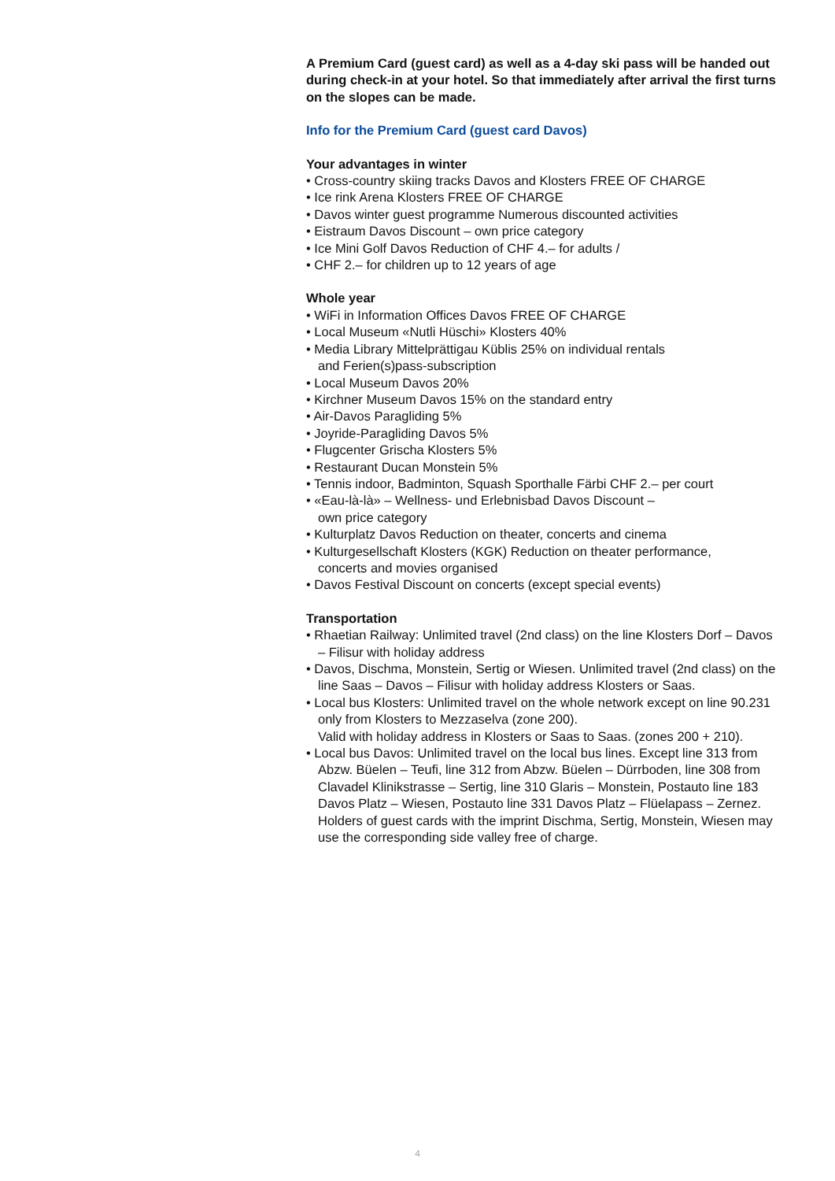A Premium Card (guest card) as well as a 4-day ski pass will be handed out during check-in at your hotel. So that immediately after arrival the first turns on the slopes can be made.
Info for the Premium Card (guest card Davos)
Your advantages in winter
• Cross-country skiing tracks Davos and Klosters FREE OF CHARGE
• Ice rink Arena Klosters FREE OF CHARGE
• Davos winter guest programme Numerous discounted activities
• Eistraum Davos Discount – own price category
• Ice Mini Golf Davos Reduction of CHF 4.– for adults /
• CHF 2.– for children up to 12 years of age
Whole year
• WiFi in Information Offices Davos FREE OF CHARGE
• Local Museum «Nutli Hüschi» Klosters 40%
• Media Library Mittelprättigau Küblis 25% on individual rentals
and Ferien(s)pass-subscription
• Local Museum Davos 20%
• Kirchner Museum Davos 15% on the standard entry
• Air-Davos Paragliding 5%
• Joyride-Paragliding Davos 5%
• Flugcenter Grischa Klosters 5%
• Restaurant Ducan Monstein 5%
• Tennis indoor, Badminton, Squash Sporthalle Färbi CHF 2.– per court
• «Eau-là-là» – Wellness- und Erlebnisbad Davos Discount –
own price category
• Kulturplatz Davos Reduction on theater, concerts and cinema
• Kulturgesellschaft Klosters (KGK) Reduction on theater performance,
concerts and movies organised
• Davos Festival Discount on concerts (except special events)
Transportation
• Rhaetian Railway: Unlimited travel (2nd class) on the line Klosters Dorf – Davos – Filisur with holiday address
• Davos, Dischma, Monstein, Sertig or Wiesen. Unlimited travel (2nd class) on the line Saas – Davos – Filisur with holiday address Klosters or Saas.
• Local bus Klosters: Unlimited travel on the whole network except on line 90.231 only from Klosters to Mezzaselva (zone 200).
Valid with holiday address in Klosters or Saas to Saas. (zones 200 + 210).
• Local bus Davos: Unlimited travel on the local bus lines. Except line 313 from Abzw. Büelen – Teufi, line 312 from Abzw. Büelen – Dürrboden, line 308 from Clavadel Klinikstrasse – Sertig, line 310 Glaris – Monstein, Postauto line 183 Davos Platz – Wiesen, Postauto line 331 Davos Platz – Flüelapass – Zernez. Holders of guest cards with the imprint Dischma, Sertig, Monstein, Wiesen may use the corresponding side valley free of charge.
4